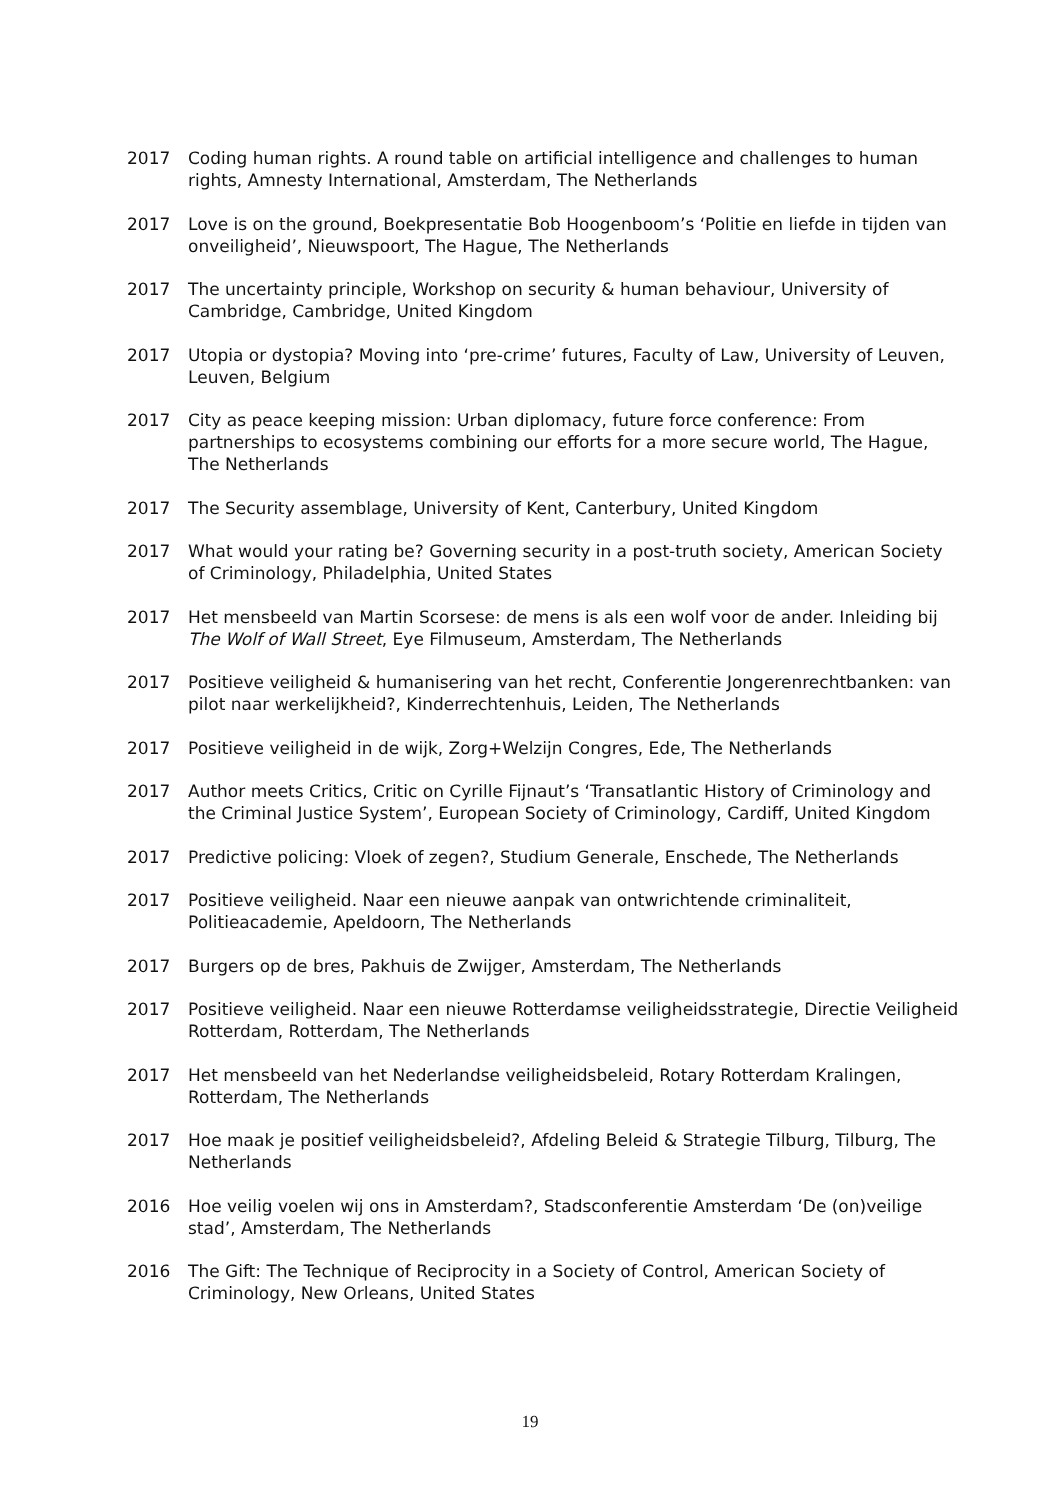2017 Coding human rights. A round table on artificial intelligence and challenges to human rights, Amnesty International, Amsterdam, The Netherlands
2017 Love is on the ground, Boekpresentatie Bob Hoogenboom’s ‘Politie en liefde in tijden van onveiligheid’, Nieuwspoort, The Hague, The Netherlands
2017 The uncertainty principle, Workshop on security & human behaviour, University of Cambridge, Cambridge, United Kingdom
2017 Utopia or dystopia? Moving into ‘pre-crime’ futures, Faculty of Law, University of Leuven, Leuven, Belgium
2017 City as peace keeping mission: Urban diplomacy, future force conference: From partnerships to ecosystems combining our efforts for a more secure world, The Hague, The Netherlands
2017 The Security assemblage, University of Kent, Canterbury, United Kingdom
2017 What would your rating be? Governing security in a post-truth society, American Society of Criminology, Philadelphia, United States
2017 Het mensbeeld van Martin Scorsese: de mens is als een wolf voor de ander. Inleiding bij The Wolf of Wall Street, Eye Filmuseum, Amsterdam, The Netherlands
2017 Positieve veiligheid & humanisering van het recht, Conferentie Jongerenrechtbanken: van pilot naar werkelijkheid?, Kinderrechtenhuis, Leiden, The Netherlands
2017 Positieve veiligheid in de wijk, Zorg+Welzijn Congres, Ede, The Netherlands
2017 Author meets Critics, Critic on Cyrille Fijnaut’s ‘Transatlantic History of Criminology and the Criminal Justice System’, European Society of Criminology, Cardiff, United Kingdom
2017 Predictive policing: Vloek of zegen?, Studium Generale, Enschede, The Netherlands
2017 Positieve veiligheid. Naar een nieuwe aanpak van ontwrichtende criminaliteit, Politieacademie, Apeldoorn, The Netherlands
2017 Burgers op de bres, Pakhuis de Zwijger, Amsterdam, The Netherlands
2017 Positieve veiligheid. Naar een nieuwe Rotterdamse veiligheidsstrategie, Directie Veiligheid Rotterdam, Rotterdam, The Netherlands
2017 Het mensbeeld van het Nederlandse veiligheidsbeleid, Rotary Rotterdam Kralingen, Rotterdam, The Netherlands
2017 Hoe maak je positief veiligheidsbeleid?, Afdeling Beleid & Strategie Tilburg, Tilburg, The Netherlands
2016 Hoe veilig voelen wij ons in Amsterdam?, Stadsconferentie Amsterdam ‘De (on)veilige stad’, Amsterdam, The Netherlands
2016 The Gift: The Technique of Reciprocity in a Society of Control, American Society of Criminology, New Orleans, United States
19